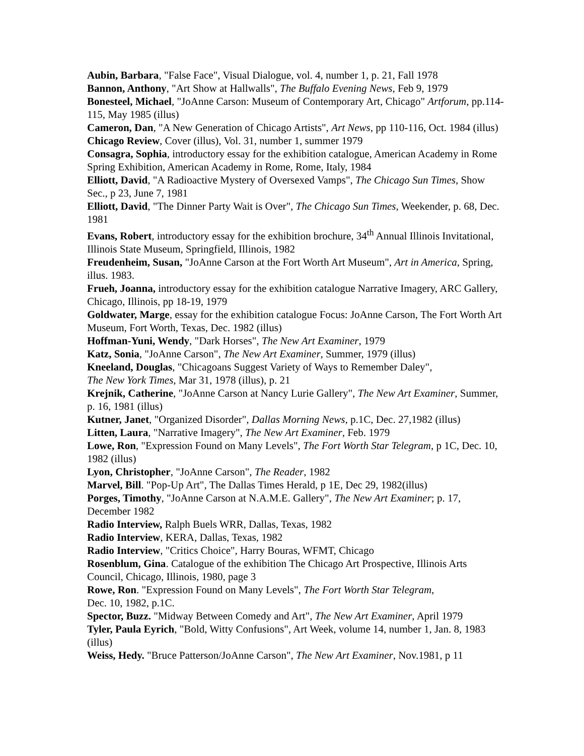Aubin, Barbara, "False Face", Visual Dialogue, vol. 4, number 1, p. 21, Fall 1978
Bannon, Anthony, "Art Show at Hallwalls", The Buffalo Evening News, Feb 9, 1979
Bonesteel, Michael, "JoAnne Carson: Museum of Contemporary Art, Chicago" Artforum, pp.114-115, May 1985 (illus)
Cameron, Dan, "A New Generation of Chicago Artists", Art News, pp 110-116, Oct. 1984 (illus)
Chicago Review, Cover (illus), Vol. 31, number 1, summer 1979
Consagra, Sophia, introductory essay for the exhibition catalogue, American Academy in Rome Spring Exhibition, American Academy in Rome, Rome, Italy, 1984
Elliott, David, "A Radioactive Mystery of Oversexed Vamps", The Chicago Sun Times, Show Sec., p 23, June 7, 1981
Elliott, David, "The Dinner Party Wait is Over", The Chicago Sun Times, Weekender, p. 68, Dec. 1981
Evans, Robert, introductory essay for the exhibition brochure, 34<sup>th</sup> Annual Illinois Invitational, Illinois State Museum, Springfield, Illinois, 1982
Freudenheim, Susan, "JoAnne Carson at the Fort Worth Art Museum", Art in America, Spring, illus. 1983.
Frueh, Joanna, introductory essay for the exhibition catalogue Narrative Imagery, ARC Gallery, Chicago, Illinois, pp 18-19, 1979
Goldwater, Marge, essay for the exhibition catalogue Focus: JoAnne Carson, The Fort Worth Art Museum, Fort Worth, Texas, Dec. 1982 (illus)
Hoffman-Yuni, Wendy, "Dark Horses", The New Art Examiner, 1979
Katz, Sonia, "JoAnne Carson", The New Art Examiner, Summer, 1979 (illus)
Kneeland, Douglas, "Chicagoans Suggest Variety of Ways to Remember Daley",
The New York Times, Mar 31, 1978 (illus), p. 21
Krejnik, Catherine, "JoAnne Carson at Nancy Lurie Gallery", The New Art Examiner, Summer, p. 16, 1981 (illus)
Kutner, Janet, "Organized Disorder", Dallas Morning News, p.1C, Dec. 27,1982 (illus)
Litten, Laura, "Narrative Imagery", The New Art Examiner, Feb. 1979
Lowe, Ron, "Expression Found on Many Levels", The Fort Worth Star Telegram, p 1C, Dec. 10, 1982 (illus)
Lyon, Christopher, "JoAnne Carson", The Reader, 1982
Marvel, Bill. "Pop-Up Art", The Dallas Times Herald, p 1E, Dec 29, 1982(illus)
Porges, Timothy, "JoAnne Carson at N.A.M.E. Gallery", The New Art Examiner; p. 17, December 1982
Radio Interview, Ralph Buels WRR, Dallas, Texas, 1982
Radio Interview, KERA, Dallas, Texas, 1982
Radio Interview, "Critics Choice", Harry Bouras, WFMT, Chicago
Rosenblum, Gina. Catalogue of the exhibition The Chicago Art Prospective, Illinois Arts Council, Chicago, Illinois, 1980, page 3
Rowe, Ron. "Expression Found on Many Levels", The Fort Worth Star Telegram,
Dec. 10, 1982, p.1C.
Spector, Buzz. "Midway Between Comedy and Art", The New Art Examiner, April 1979
Tyler, Paula Eyrich, "Bold, Witty Confusions", Art Week, volume 14, number 1, Jan. 8, 1983 (illus)
Weiss, Hedy. "Bruce Patterson/JoAnne Carson", The New Art Examiner, Nov.1981, p 11